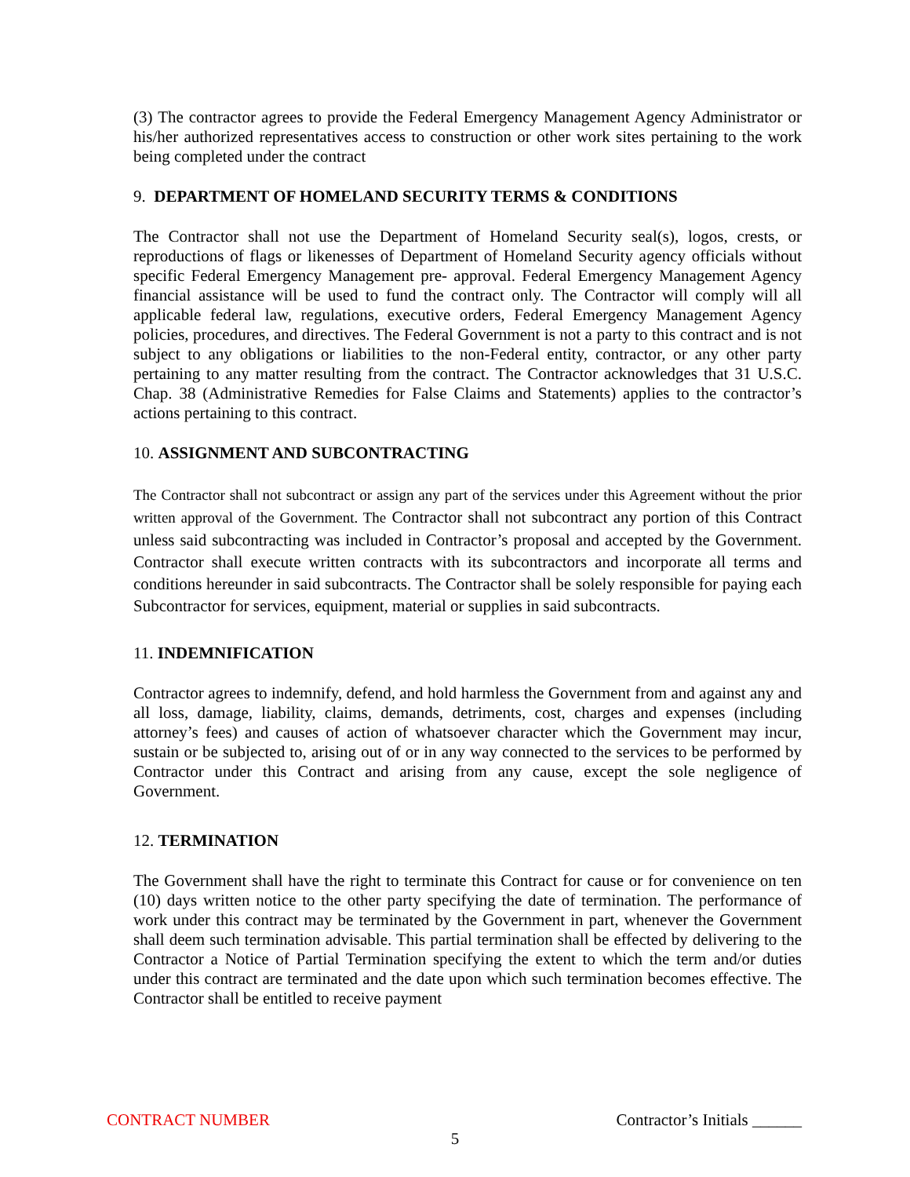(3) The contractor agrees to provide the Federal Emergency Management Agency Administrator or his/her authorized representatives access to construction or other work sites pertaining to the work being completed under the contract
9. DEPARTMENT OF HOMELAND SECURITY TERMS & CONDITIONS
The Contractor shall not use the Department of Homeland Security seal(s), logos, crests, or reproductions of flags or likenesses of Department of Homeland Security agency officials without specific Federal Emergency Management pre- approval. Federal Emergency Management Agency financial assistance will be used to fund the contract only. The Contractor will comply will all applicable federal law, regulations, executive orders, Federal Emergency Management Agency policies, procedures, and directives. The Federal Government is not a party to this contract and is not subject to any obligations or liabilities to the non-Federal entity, contractor, or any other party pertaining to any matter resulting from the contract. The Contractor acknowledges that 31 U.S.C. Chap. 38 (Administrative Remedies for False Claims and Statements) applies to the contractor’s actions pertaining to this contract.
10. ASSIGNMENT AND SUBCONTRACTING
The Contractor shall not subcontract or assign any part of the services under this Agreement without the prior written approval of the Government. The Contractor shall not subcontract any portion of this Contract unless said subcontracting was included in Contractor’s proposal and accepted by the Government. Contractor shall execute written contracts with its subcontractors and incorporate all terms and conditions hereunder in said subcontracts. The Contractor shall be solely responsible for paying each Subcontractor for services, equipment, material or supplies in said subcontracts.
11. INDEMNIFICATION
Contractor agrees to indemnify, defend, and hold harmless the Government from and against any and all loss, damage, liability, claims, demands, detriments, cost, charges and expenses (including attorney’s fees) and causes of action of whatsoever character which the Government may incur, sustain or be subjected to, arising out of or in any way connected to the services to be performed by Contractor under this Contract and arising from any cause, except the sole negligence of Government.
12. TERMINATION
The Government shall have the right to terminate this Contract for cause or for convenience on ten (10) days written notice to the other party specifying the date of termination. The performance of work under this contract may be terminated by the Government in part, whenever the Government shall deem such termination advisable. This partial termination shall be effected by delivering to the Contractor a Notice of Partial Termination specifying the extent to which the term and/or duties under this contract are terminated and the date upon which such termination becomes effective. The Contractor shall be entitled to receive payment
CONTRACT NUMBER Contractor’s Initials ______
5